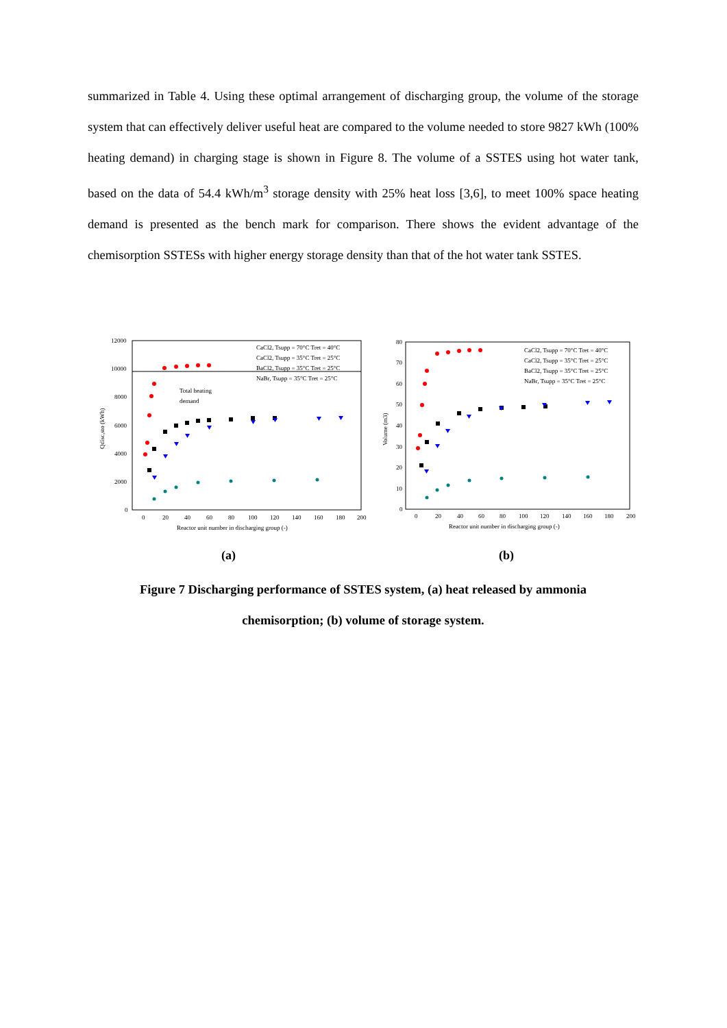summarized in Table 4. Using these optimal arrangement of discharging group, the volume of the storage system that can effectively deliver useful heat are compared to the volume needed to store 9827 kWh (100% heating demand) in charging stage is shown in Figure 8. The volume of a SSTES using hot water tank, based on the data of 54.4 kWh/m<sup>3</sup> storage density with 25% heat loss [3,6], to meet 100% space heating demand is presented as the bench mark for comparison. There shows the evident advantage of the chemisorption SSTESs with higher energy storage density than that of the hot water tank SSTES.
12000
10000
8000
6000
4000
2000
0
0
20
40
60
80
100
120
140
160
180
200
Reactor unit number in discharging group (-)
Qdisc,sto (kWh)
Total heating
demand
CaCl2, Tsupp = 70°C Tret = 40°C
CaCl2, Tsupp = 35°C Tret = 25°C
BaCl2, Tsupp = 35°C Tret = 25°C
NaBr, Tsupp = 35°C Tret = 25°C
80
70
60
50
40
30
20
10
0
0
20
40
60
80
100
120
140
160
180
200
Reactor unit number in discharging group (-)
Volume (m3)
CaCl2, Tsupp = 70°C Tret = 40°C
CaCl2, Tsupp = 35°C Tret = 25°C
BaCl2, Tsupp = 35°C Tret = 25°C
NaBr, Tsupp = 35°C Tret = 25°C
(a) (b)
Figure 7 Discharging performance of SSTES system, (a) heat released by ammonia
chemisorption; (b) volume of storage system.